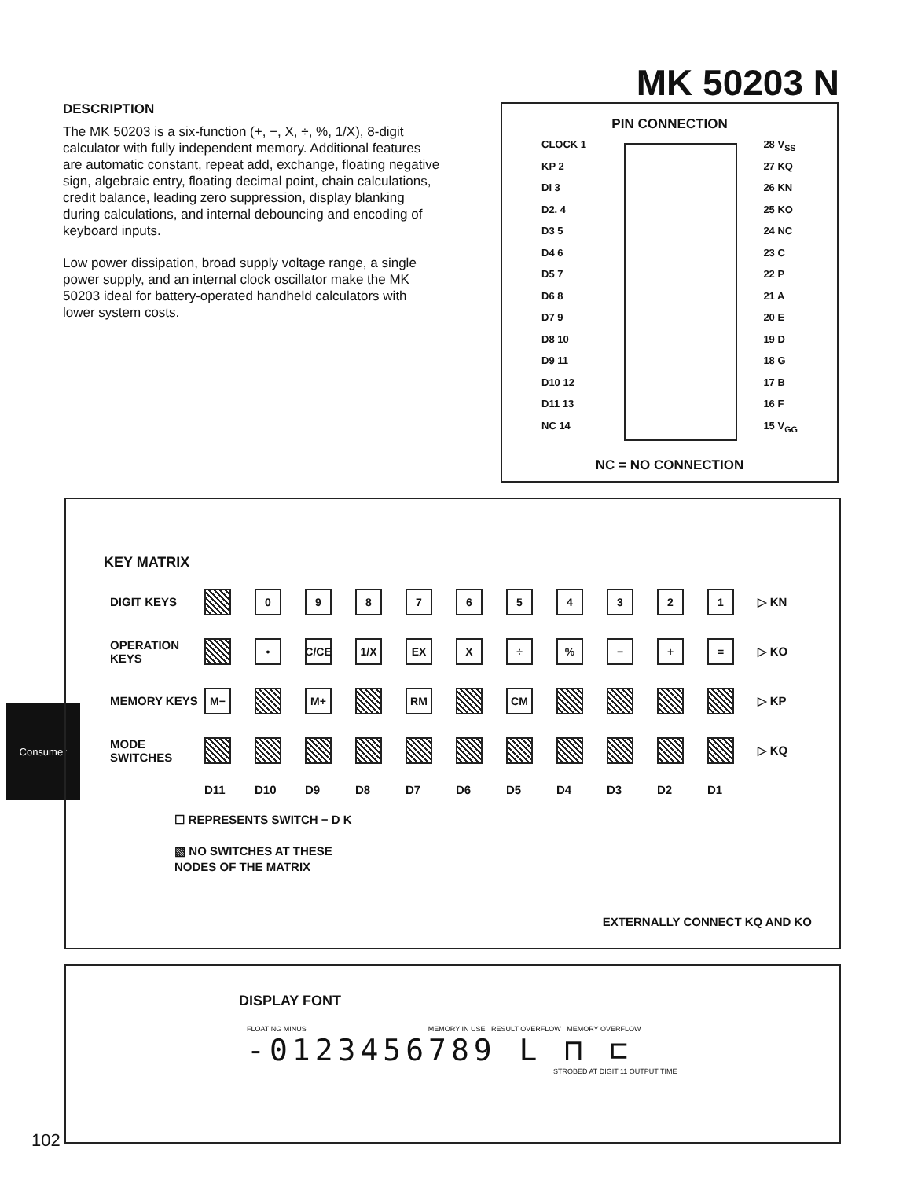MK 50203 N
DESCRIPTION
The MK 50203 is a six-function (+, −, X, ÷, %, 1/X), 8-digit calculator with fully independent memory. Additional features are automatic constant, repeat add, exchange, floating negative sign, algebraic entry, floating decimal point, chain calculations, credit balance, leading zero suppression, display blanking during calculations, and internal debouncing and encoding of keyboard inputs.
Low power dissipation, broad supply voltage range, a single power supply, and an internal clock oscillator make the MK 50203 ideal for battery-operated handheld calculators with lower system costs.
PIN CONNECTION
CLOCK 1
KP 2
DI 3
D2. 4
D3 5
D4 6
D5 7
D6 8
D7 9
D8 10
D9 11
D10 12
D11 13
NC 14
28 V<sub>SS</sub>
27 KQ
26 KN
25 KO
24 NC
23 C
22 P
21 A
20 E
19 D
18 G
17 B
16 F
15 V<sub>GG</sub>
NC = NO CONNECTION
Consumer
KEY MATRIX
DIGIT KEYS 0987654321 ▷ KN
OPERATION KEYS • C/CE 1/X EX X ÷% − + = ▷ KO
MEMORY KEYS M− M+ RM CM ▷ KP
MODE SWITCHES ▷ KQ
D11 D10 D9 D8 D7 D6 D5 D4 D3 D2 D1
☐ REPRESENTS SWITCH − D K
▧ NO SWITCHES AT THESE
NODES OF THE MATRIX
EXTERNALLY CONNECT KQ AND KO
DISPLAY FONT
FLOATING MINUS MEMORY IN USE RESULT OVERFLOW MEMORY OVERFLOW
-0123456789 L ⊓ ⊏
STROBED AT DIGIT 11 OUTPUT TIME
102